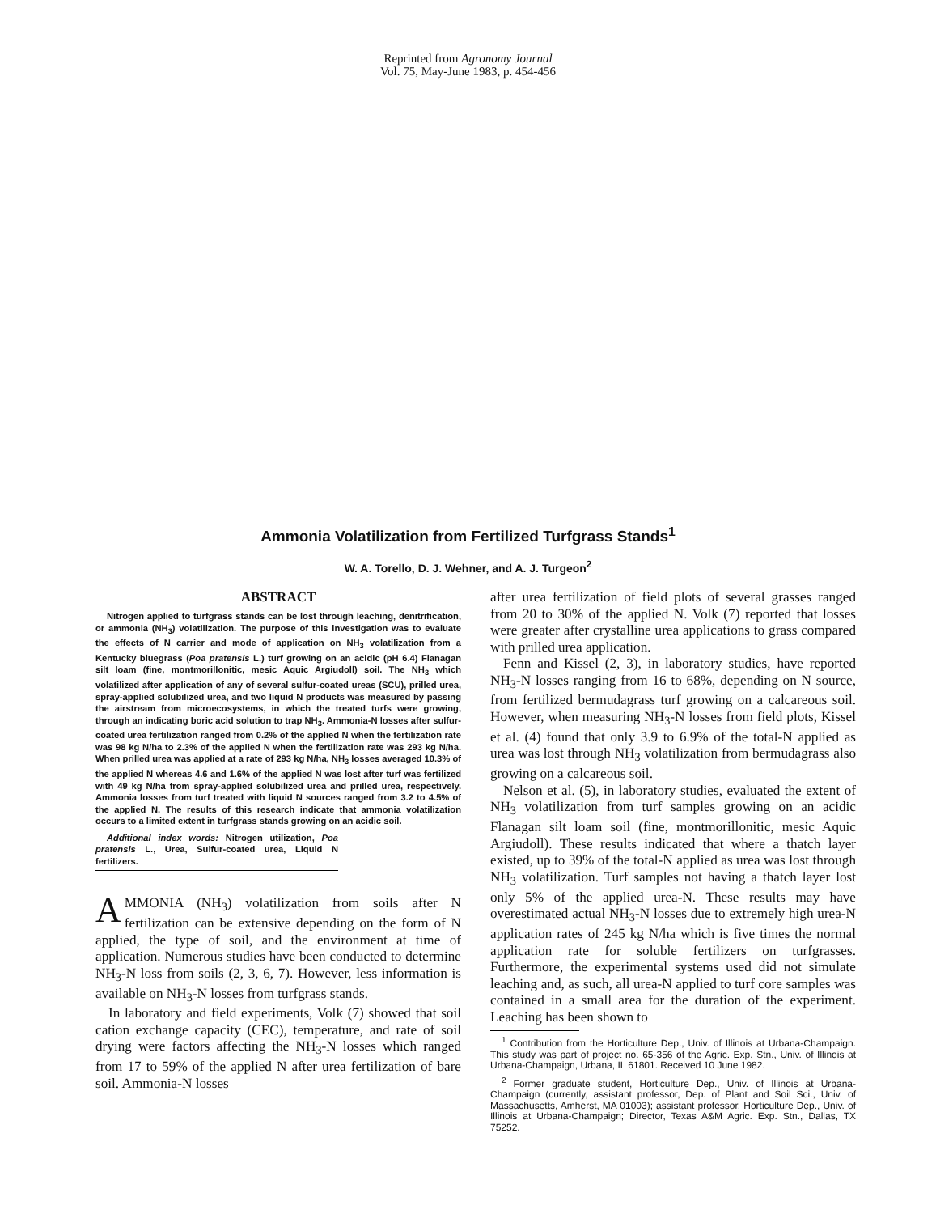Reprinted from Agronomy Journal
Vol. 75, May-June 1983, p. 454-456
Ammonia Volatilization from Fertilized Turfgrass Stands<sup>1</sup>
W. A. Torello, D. J. Wehner, and A. J. Turgeon<sup>2</sup>
ABSTRACT
Nitrogen applied to turfgrass stands can be lost through leaching, denitrification, or ammonia (NH<sub>3</sub>) volatilization. The purpose of this investigation was to evaluate the effects of N carrier and mode of application on NH<sub>3</sub> volatilization from a Kentucky bluegrass (Poa pratensis L.) turf growing on an acidic (pH 6.4) Flanagan silt loam (fine, montmorillonitic, mesic Aquic Argiudoll) soil. The NH<sub>3</sub> which volatilized after application of any of several sulfur-coated ureas (SCU), prilled urea, spray-applied solubilized urea, and two liquid N products was measured by passing the airstream from microecosystems, in which the treated turfs were growing, through an indicating boric acid solution to trap NH<sub>3</sub>. Ammonia-N losses after sulfur-coated urea fertilization ranged from 0.2% of the applied N when the fertilization rate was 98 kg N/ha to 2.3% of the applied N when the fertilization rate was 293 kg N/ha. When prilled urea was applied at a rate of 293 kg N/ha, NH<sub>3</sub> losses averaged 10.3% of the applied N whereas 4.6 and 1.6% of the applied N was lost after turf was fertilized with 49 kg N/ha from spray-applied solubilized urea and prilled urea, respectively. Ammonia losses from turf treated with liquid N sources ranged from 3.2 to 4.5% of the applied N. The results of this research indicate that ammonia volatilization occurs to a limited extent in turfgrass stands growing on an acidic soil.
Additional index words: Nitrogen utilization, Poa pratensis L., Urea, Sulfur-coated urea, Liquid N fertilizers.
AMMONIA (NH<sub>3</sub>) volatilization from soils after N fertilization can be extensive depending on the form of N applied, the type of soil, and the environment at time of application. Numerous studies have been conducted to determine NH<sub>3</sub>-N loss from soils (2, 3, 6, 7). However, less information is available on NH<sub>3</sub>-N losses from turfgrass stands.
In laboratory and field experiments, Volk (7) showed that soil cation exchange capacity (CEC), temperature, and rate of soil drying were factors affecting the NH<sub>3</sub>-N losses which ranged from 17 to 59% of the applied N after urea fertilization of bare soil. Ammonia-N losses
after urea fertilization of field plots of several grasses ranged from 20 to 30% of the applied N. Volk (7) reported that losses were greater after crystalline urea applications to grass compared with prilled urea application.
Fenn and Kissel (2, 3), in laboratory studies, have reported NH<sub>3</sub>-N losses ranging from 16 to 68%, depending on N source, from fertilized bermudagrass turf growing on a calcareous soil. However, when measuring NH<sub>3</sub>-N losses from field plots, Kissel et al. (4) found that only 3.9 to 6.9% of the total-N applied as urea was lost through NH<sub>3</sub> volatilization from bermudagrass also growing on a calcareous soil.
Nelson et al. (5), in laboratory studies, evaluated the extent of NH<sub>3</sub> volatilization from turf samples growing on an acidic Flanagan silt loam soil (fine, montmorillonitic, mesic Aquic Argiudoll). These results indicated that where a thatch layer existed, up to 39% of the total-N applied as urea was lost through NH<sub>3</sub> volatilization. Turf samples not having a thatch layer lost only 5% of the applied urea-N. These results may have overestimated actual NH<sub>3</sub>-N losses due to extremely high urea-N application rates of 245 kg N/ha which is five times the normal application rate for soluble fertilizers on turfgrasses. Furthermore, the experimental systems used did not simulate leaching and, as such, all urea-N applied to turf core samples was contained in a small area for the duration of the experiment. Leaching has been shown to
<sup>1</sup> Contribution from the Horticulture Dep., Univ. of Illinois at Urbana-Champaign. This study was part of project no. 65-356 of the Agric. Exp. Stn., Univ. of Illinois at Urbana-Champaign, Urbana, IL 61801. Received 10 June 1982.
<sup>2</sup> Former graduate student, Horticulture Dep., Univ. of Illinois at Urbana-Champaign (currently, assistant professor, Dep. of Plant and Soil Sci., Univ. of Massachusetts, Amherst, MA 01003); assistant professor, Horticulture Dep., Univ. of Illinois at Urbana-Champaign; Director, Texas A&M Agric. Exp. Stn., Dallas, TX 75252.